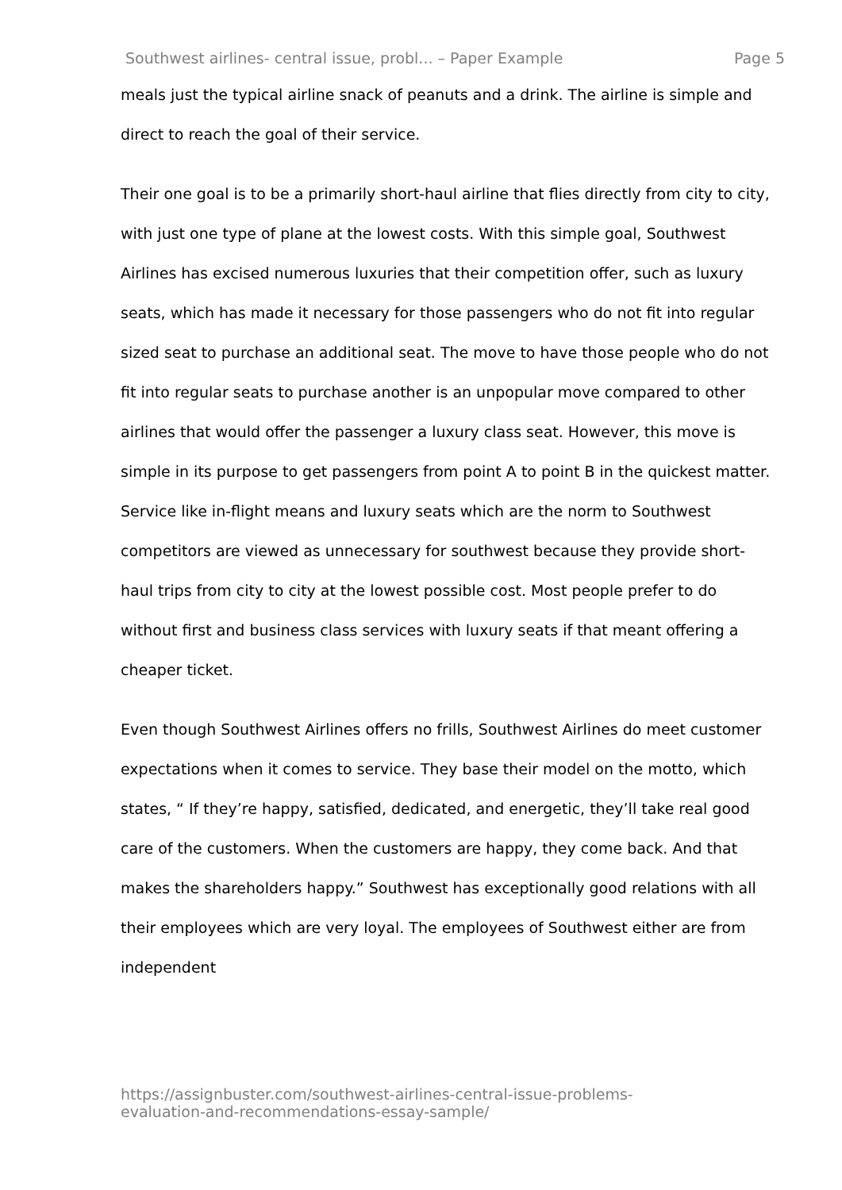Southwest airlines- central issue, probl... – Paper Example Page 5
meals just the typical airline snack of peanuts and a drink. The airline is simple and direct to reach the goal of their service.
Their one goal is to be a primarily short-haul airline that flies directly from city to city, with just one type of plane at the lowest costs. With this simple goal, Southwest Airlines has excised numerous luxuries that their competition offer, such as luxury seats, which has made it necessary for those passengers who do not fit into regular sized seat to purchase an additional seat. The move to have those people who do not fit into regular seats to purchase another is an unpopular move compared to other airlines that would offer the passenger a luxury class seat. However, this move is simple in its purpose to get passengers from point A to point B in the quickest matter. Service like in-flight means and luxury seats which are the norm to Southwest competitors are viewed as unnecessary for southwest because they provide short-haul trips from city to city at the lowest possible cost. Most people prefer to do without first and business class services with luxury seats if that meant offering a cheaper ticket.
Even though Southwest Airlines offers no frills, Southwest Airlines do meet customer expectations when it comes to service. They base their model on the motto, which states, “ If they’re happy, satisfied, dedicated, and energetic, they’ll take real good care of the customers. When the customers are happy, they come back. And that makes the shareholders happy.” Southwest has exceptionally good relations with all their employees which are very loyal. The employees of Southwest either are from independent
https://assignbuster.com/southwest-airlines-central-issue-problems-
evaluation-and-recommendations-essay-sample/